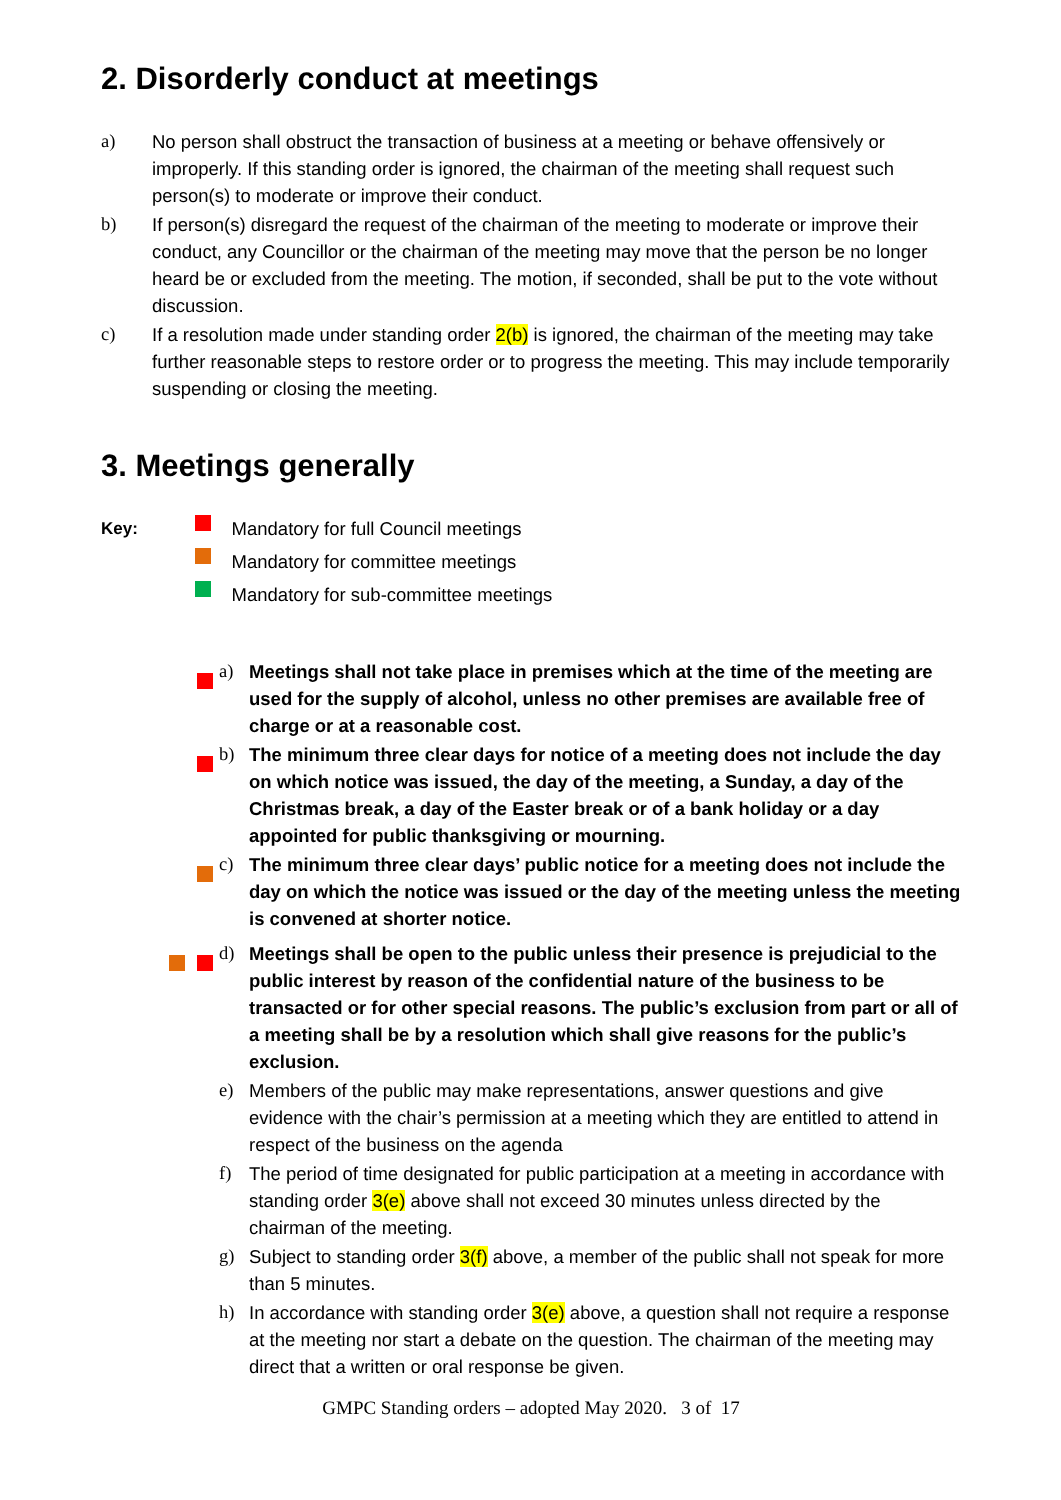2. Disorderly conduct at meetings
a) No person shall obstruct the transaction of business at a meeting or behave offensively or improperly. If this standing order is ignored, the chairman of the meeting shall request such person(s) to moderate or improve their conduct.
b) If person(s) disregard the request of the chairman of the meeting to moderate or improve their conduct, any Councillor or the chairman of the meeting may move that the person be no longer heard be or excluded from the meeting. The motion, if seconded, shall be put to the vote without discussion.
c) If a resolution made under standing order 2(b) is ignored, the chairman of the meeting may take further reasonable steps to restore order or to progress the meeting. This may include temporarily suspending or closing the meeting.
3. Meetings generally
Key: Mandatory for full Council meetings
Mandatory for committee meetings
Mandatory for sub-committee meetings
a) Meetings shall not take place in premises which at the time of the meeting are used for the supply of alcohol, unless no other premises are available free of charge or at a reasonable cost.
b) The minimum three clear days for notice of a meeting does not include the day on which notice was issued, the day of the meeting, a Sunday, a day of the Christmas break, a day of the Easter break or of a bank holiday or a day appointed for public thanksgiving or mourning.
c) The minimum three clear days’ public notice for a meeting does not include the day on which the notice was issued or the day of the meeting unless the meeting is convened at shorter notice.
d) Meetings shall be open to the public unless their presence is prejudicial to the public interest by reason of the confidential nature of the business to be transacted or for other special reasons. The public’s exclusion from part or all of a meeting shall be by a resolution which shall give reasons for the public’s exclusion.
e) Members of the public may make representations, answer questions and give evidence with the chair’s permission at a meeting which they are entitled to attend in respect of the business on the agenda
f) The period of time designated for public participation at a meeting in accordance with standing order 3(e) above shall not exceed 30 minutes unless directed by the chairman of the meeting.
g) Subject to standing order 3(f) above, a member of the public shall not speak for more than 5 minutes.
h) In accordance with standing order 3(e) above, a question shall not require a response at the meeting nor start a debate on the question. The chairman of the meeting may direct that a written or oral response be given.
GMPC Standing orders – adopted May 2020. 3 of 17